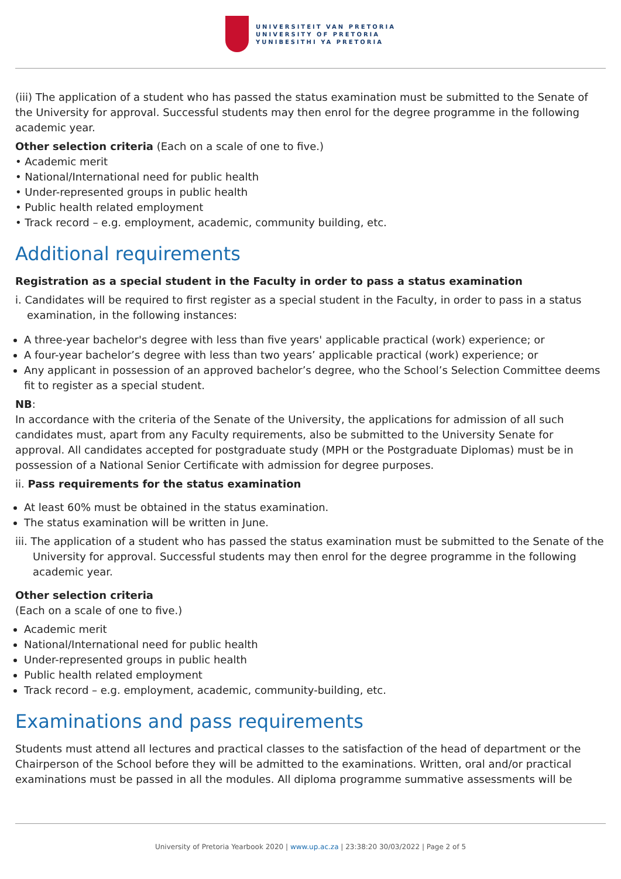UNIVERSITEIT VAN PRETORIA
UNIVERSITY OF PRETORIA
YUNIBESITHI YA PRETORIA
(iii) The application of a student who has passed the status examination must be submitted to the Senate of the University for approval. Successful students may then enrol for the degree programme in the following academic year.
Other selection criteria (Each on a scale of one to five.)
• Academic merit
• National/International need for public health
• Under-represented groups in public health
• Public health related employment
• Track record – e.g. employment, academic, community building, etc.
Additional requirements
Registration as a special student in the Faculty in order to pass a status examination
i. Candidates will be required to first register as a special student in the Faculty, in order to pass in a status examination, in the following instances:
A three-year bachelor's degree with less than five years' applicable practical (work) experience; or
A four-year bachelor’s degree with less than two years’ applicable practical (work) experience; or
Any applicant in possession of an approved bachelor’s degree, who the School’s Selection Committee deems fit to register as a special student.
NB:
In accordance with the criteria of the Senate of the University, the applications for admission of all such candidates must, apart from any Faculty requirements, also be submitted to the University Senate for approval. All candidates accepted for postgraduate study (MPH or the Postgraduate Diplomas) must be in possession of a National Senior Certificate with admission for degree purposes.
ii. Pass requirements for the status examination
At least 60% must be obtained in the status examination.
The status examination will be written in June.
iii. The application of a student who has passed the status examination must be submitted to the Senate of the University for approval. Successful students may then enrol for the degree programme in the following academic year.
Other selection criteria
(Each on a scale of one to five.)
Academic merit
National/International need for public health
Under-represented groups in public health
Public health related employment
Track record – e.g. employment, academic, community-building, etc.
Examinations and pass requirements
Students must attend all lectures and practical classes to the satisfaction of the head of department or the Chairperson of the School before they will be admitted to the examinations. Written, oral and/or practical examinations must be passed in all the modules. All diploma programme summative assessments will be
University of Pretoria Yearbook 2020 | www.up.ac.za | 23:38:20 30/03/2022 | Page 2 of 5